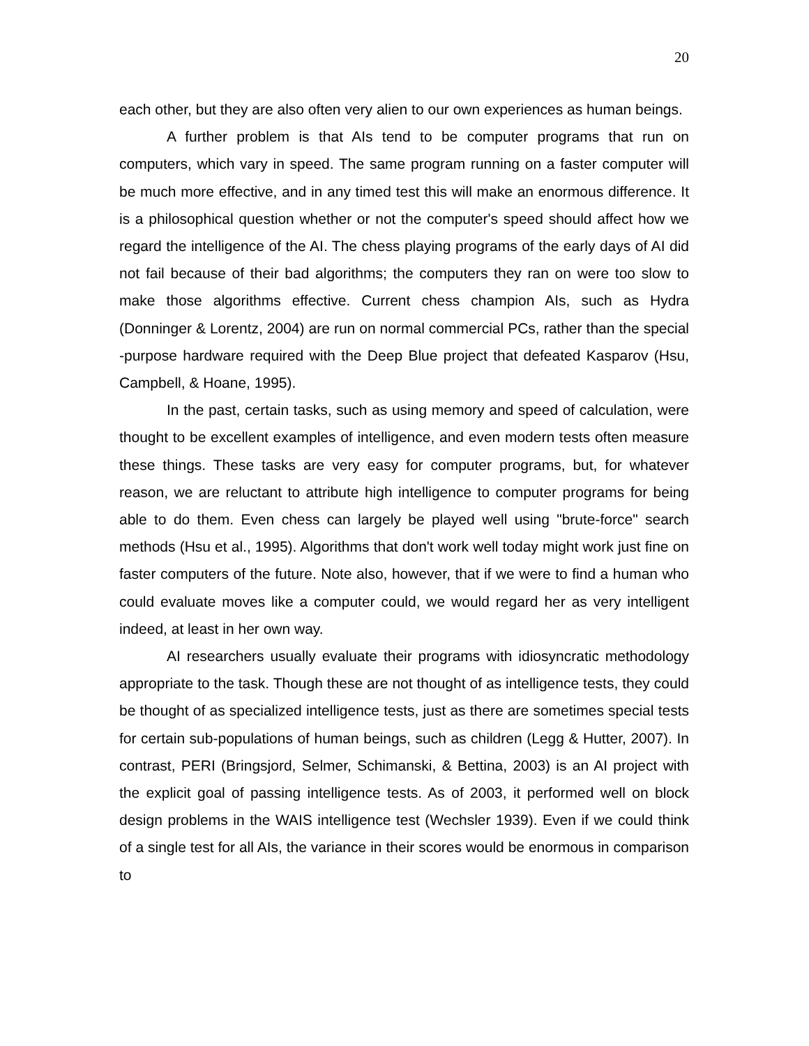20
each other, but they are also often very alien to our own experiences as human beings.
A further problem is that AIs tend to be computer programs that run on computers, which vary in speed. The same program running on a faster computer will be much more effective, and in any timed test this will make an enormous difference. It is a philosophical question whether or not the computer's speed should affect how we regard the intelligence of the AI. The chess playing programs of the early days of AI did not fail because of their bad algorithms; the computers they ran on were too slow to make those algorithms effective. Current chess champion AIs, such as Hydra (Donninger & Lorentz, 2004) are run on normal commercial PCs, rather than the special -purpose hardware required with the Deep Blue project that defeated Kasparov (Hsu, Campbell, & Hoane, 1995).
In the past, certain tasks, such as using memory and speed of calculation, were thought to be excellent examples of intelligence, and even modern tests often measure these things. These tasks are very easy for computer programs, but, for whatever reason, we are reluctant to attribute high intelligence to computer programs for being able to do them. Even chess can largely be played well using "brute-force" search methods (Hsu et al., 1995). Algorithms that don't work well today might work just fine on faster computers of the future. Note also, however, that if we were to find a human who could evaluate moves like a computer could, we would regard her as very intelligent indeed, at least in her own way.
AI researchers usually evaluate their programs with idiosyncratic methodology appropriate to the task. Though these are not thought of as intelligence tests, they could be thought of as specialized intelligence tests, just as there are sometimes special tests for certain sub-populations of human beings, such as children (Legg & Hutter, 2007). In contrast, PERI (Bringsjord, Selmer, Schimanski, & Bettina, 2003) is an AI project with the explicit goal of passing intelligence tests. As of 2003, it performed well on block design problems in the WAIS intelligence test (Wechsler 1939). Even if we could think of a single test for all AIs, the variance in their scores would be enormous in comparison to